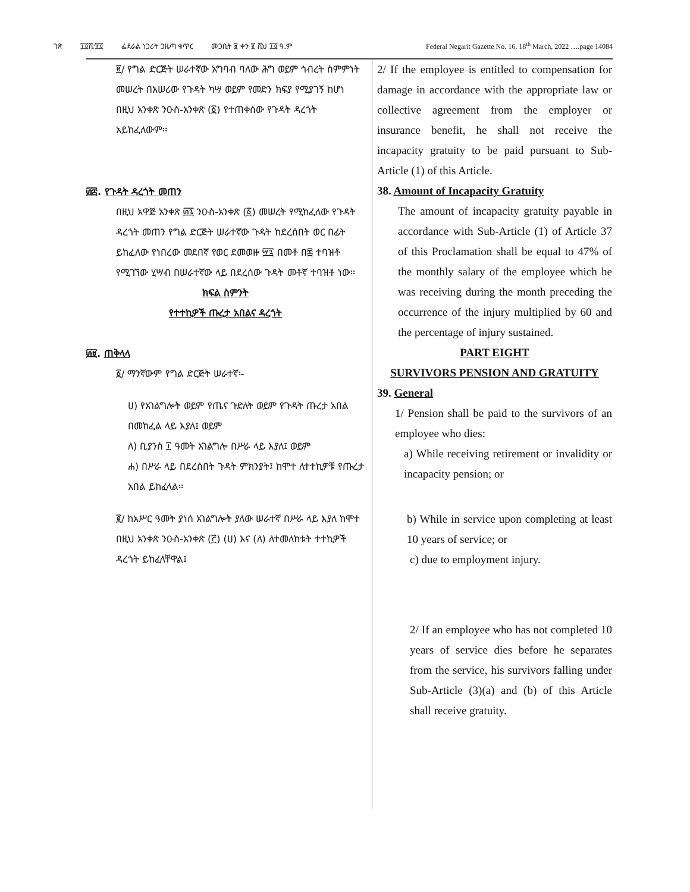ገጽ ፲፬ሺ፹፬ ፌደራል ነጋሪት ጋዜጣ ቁጥር መጋቢት ፱ ቀን ፪ ሺህ ፲፬ ዓ.ም Federal Negarit Gazette No. 16, 18<sup>th</sup> March, 2022 ….page 14084
፪/ የግል ድርጅት ሠራተኛው አግባብ ባለው ሕግ ወይም ኅብረት ስምምነት መሠረት በአሠሪው የጉዳት ካሣ ወይም የመድን ክፍያ የሚያገኝ ከሆነ በዚህ አንቀጽ ንዑስ-አንቀጽ (፩) የተጠቀሰው የጉዳት ዳረጎት አይከፈለውም፡፡
፴፰. የጉዳት ዳረጎት መጠን
በዚህ አዋጅ አንቀጽ ፴፯ ንዑስ-አንቀጽ (፩) መሠረት የሚከፈለው የጉዳት ዳረጎት መጠን የግል ድርጅት ሠራተኛው ጉዳት ከደረሰበት ወር በፊት ይከፈለው የነበረው መደበኛ የወር ደመወዙ ፵፯ በመቶ በ፷ ተባዝቶ የሚገኘው ሂሣብ በሠራተኛው ላይ በደረሰው ጉዳት መቶኛ ተባዝቶ ነው፡፡
ክፍል ስምንት
የተተኪዎች ጡረታ አበልና ዳረጎት
፴፱. ጠቅላላ
፩/ ማንኛውም የግል ድርጅት ሠራተኛ፡-
ሀ) የአገልግሎት ወይም የጤና ጉድለት ወይም የጉዳት ጡረታ አበል በመከፈል ላይ እያለ፤ ወይም
ለ) ቢያንስ ፲ ዓመት አገልግሎ በሥራ ላይ እያለ፤ ወይም
ሐ) በሥራ ላይ በደረሰበት ጉዳት ምክንያት፤ ከሞተ ለተተኪዎቹ የጡረታ አበል ይከፈላል፡፡
፪/ ከአሥር ዓመት ያነሰ አገልግሎት ያለው ሠራተኛ በሥራ ላይ እያለ ከሞተ በዚህ አንቀጽ ንዑስ-አንቀጽ (፫) (ሀ) እና (ለ) ለተመለከቱት ተተኪዎች ዳረጎት ይከፈላቸዋል፤
2/ If the employee is entitled to compensation for damage in accordance with the appropriate law or collective agreement from the employer or insurance benefit, he shall not receive the incapacity gratuity to be paid pursuant to Sub-Article (1) of this Article.
38. Amount of Incapacity Gratuity
The amount of incapacity gratuity payable in accordance with Sub-Article (1) of Article 37 of this Proclamation shall be equal to 47% of the monthly salary of the employee which he was receiving during the month preceding the occurrence of the injury multiplied by 60 and the percentage of injury sustained.
PART EIGHT
SURVIVORS PENSION AND GRATUITY
39. General
1/ Pension shall be paid to the survivors of an employee who dies:
a) While receiving retirement or invalidity or incapacity pension; or
b) While in service upon completing at least 10 years of service; or
c) due to employment injury.
2/ If an employee who has not completed 10 years of service dies before he separates from the service, his survivors falling under Sub-Article (3)(a) and (b) of this Article shall receive gratuity.